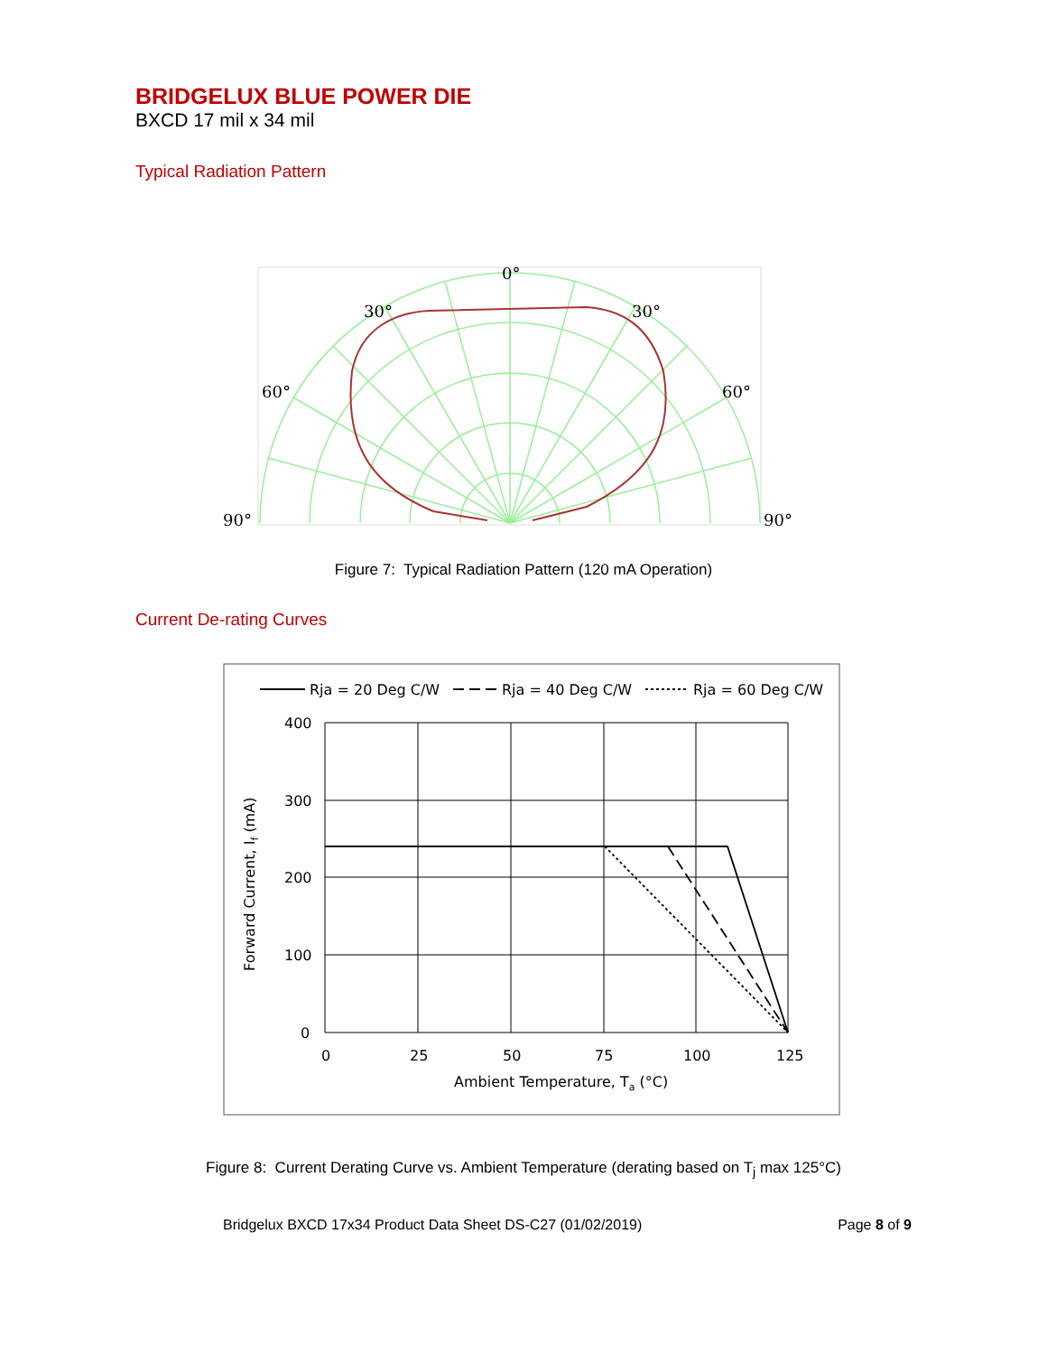BRIDGELUX BLUE POWER DIE
BXCD 17 mil x 34 mil
Typical Radiation Pattern
0°
30°
30°
60°
60°
90°
90°
Figure 7: Typical Radiation Pattern (120 mA Operation)
Current De-rating Curves
Rja = 20 Deg C/W
Rja = 40 Deg C/W
Rja = 60 Deg C/W
400
300
200
100
0
0
25
50
75
100
125
Ambient Temperature, Ta (°C)
Forward Current, If (mA)
Figure 8: Current Derating Curve vs. Ambient Temperature (derating based on T<sub>j</sub> max 125°C)
Bridgelux BXCD 17x34 Product Data Sheet DS-C27 (01/02/2019) Page 8 of 9